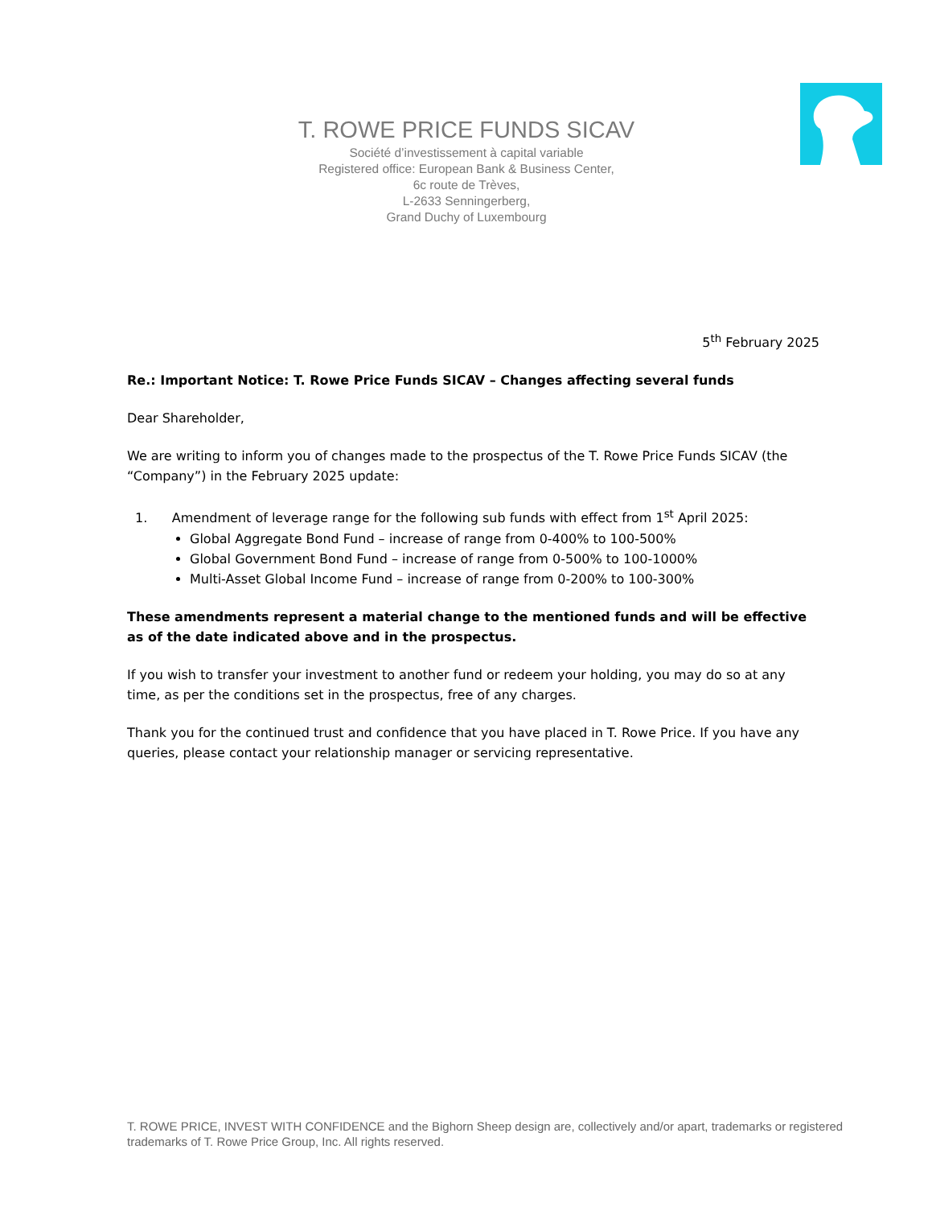T. ROWE PRICE FUNDS SICAV
Société d’investissement à capital variable
Registered office: European Bank & Business Center,
6c route de Trèves,
L-2633 Senningerberg,
Grand Duchy of Luxembourg
5<sup>th</sup> February 2025
Re.: Important Notice: T. Rowe Price Funds SICAV – Changes affecting several funds
Dear Shareholder,
We are writing to inform you of changes made to the prospectus of the T. Rowe Price Funds SICAV (the “Company”) in the February 2025 update:
1. Amendment of leverage range for the following sub funds with effect from 1<sup>st</sup> April 2025:
Global Aggregate Bond Fund – increase of range from 0-400% to 100-500%
Global Government Bond Fund – increase of range from 0-500% to 100-1000%
Multi-Asset Global Income Fund – increase of range from 0-200% to 100-300%
These amendments represent a material change to the mentioned funds and will be effective as of the date indicated above and in the prospectus.
If you wish to transfer your investment to another fund or redeem your holding, you may do so at any time, as per the conditions set in the prospectus, free of any charges.
Thank you for the continued trust and confidence that you have placed in T. Rowe Price. If you have any queries, please contact your relationship manager or servicing representative.
T. ROWE PRICE, INVEST WITH CONFIDENCE and the Bighorn Sheep design are, collectively and/or apart, trademarks or registered trademarks of T. Rowe Price Group, Inc. All rights reserved.